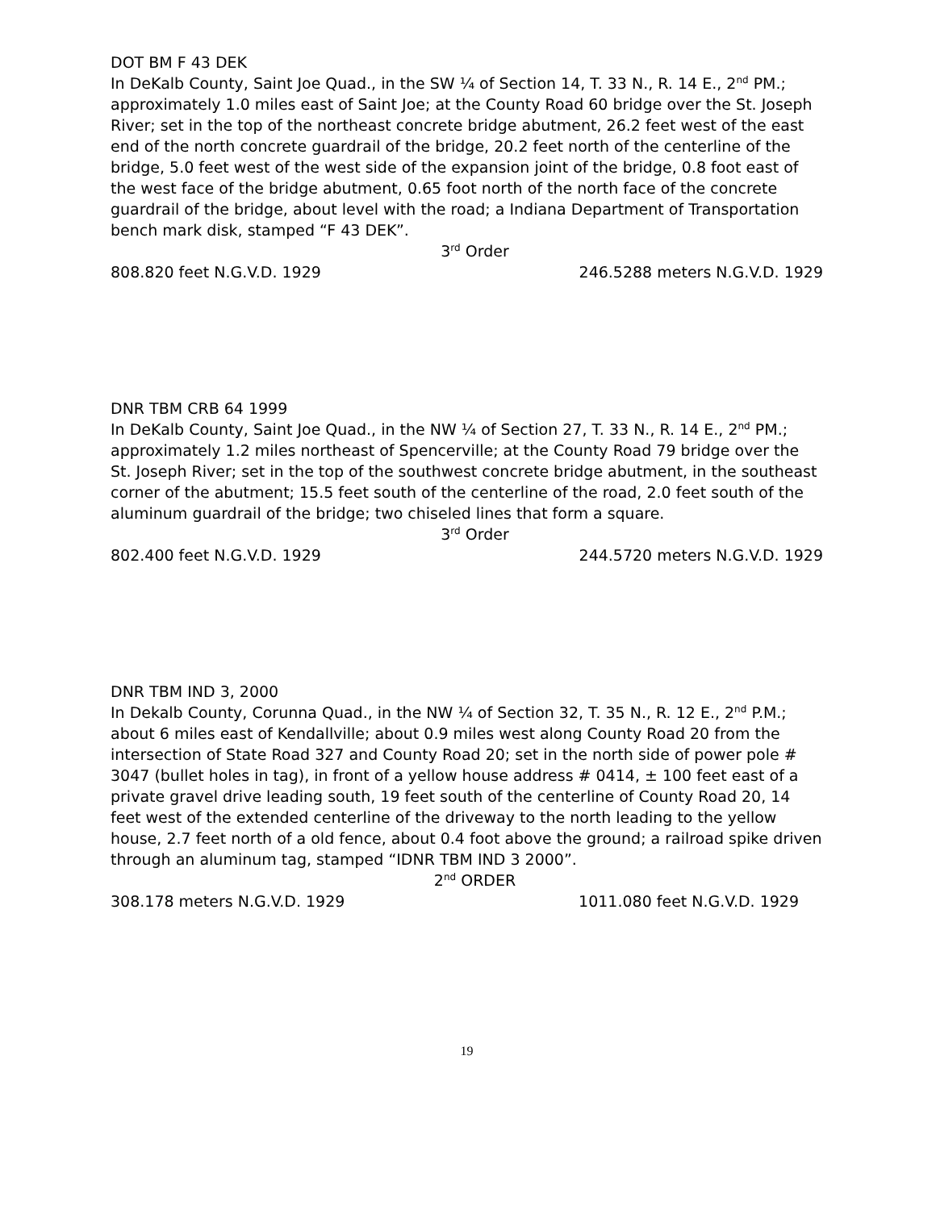DOT BM F 43 DEK
In DeKalb County, Saint Joe Quad., in the SW ¼ of Section 14, T. 33 N., R. 14 E., 2<sup>nd</sup> PM.; approximately 1.0 miles east of Saint Joe; at the County Road 60 bridge over the St. Joseph River; set in the top of the northeast concrete bridge abutment, 26.2 feet west of the east end of the north concrete guardrail of the bridge, 20.2 feet north of the centerline of the bridge, 5.0 feet west of the west side of the expansion joint of the bridge, 0.8 foot east of the west face of the bridge abutment, 0.65 foot north of the north face of the concrete guardrail of the bridge, about level with the road; a Indiana Department of Transportation bench mark disk, stamped “F 43 DEK”.
3<sup>rd</sup> Order
808.820 feet N.G.V.D. 1929 246.5288 meters N.G.V.D. 1929
DNR TBM CRB 64 1999
In DeKalb County, Saint Joe Quad., in the NW ¼ of Section 27, T. 33 N., R. 14 E., 2<sup>nd</sup> PM.; approximately 1.2 miles northeast of Spencerville; at the County Road 79 bridge over the St. Joseph River; set in the top of the southwest concrete bridge abutment, in the southeast corner of the abutment; 15.5 feet south of the centerline of the road, 2.0 feet south of the aluminum guardrail of the bridge; two chiseled lines that form a square.
3<sup>rd</sup> Order
802.400 feet N.G.V.D. 1929 244.5720 meters N.G.V.D. 1929
DNR TBM IND 3, 2000
In Dekalb County, Corunna Quad., in the NW ¼ of Section 32, T. 35 N., R. 12 E., 2<sup>nd</sup> P.M.; about 6 miles east of Kendallville; about 0.9 miles west along County Road 20 from the intersection of State Road 327 and County Road 20; set in the north side of power pole # 3047 (bullet holes in tag), in front of a yellow house address # 0414, ± 100 feet east of a private gravel drive leading south, 19 feet south of the centerline of County Road 20, 14 feet west of the extended centerline of the driveway to the north leading to the yellow house, 2.7 feet north of a old fence, about 0.4 foot above the ground; a railroad spike driven through an aluminum tag, stamped “IDNR TBM IND 3 2000”.
2<sup>nd</sup> ORDER
308.178 meters N.G.V.D. 1929 1011.080 feet N.G.V.D. 1929
19